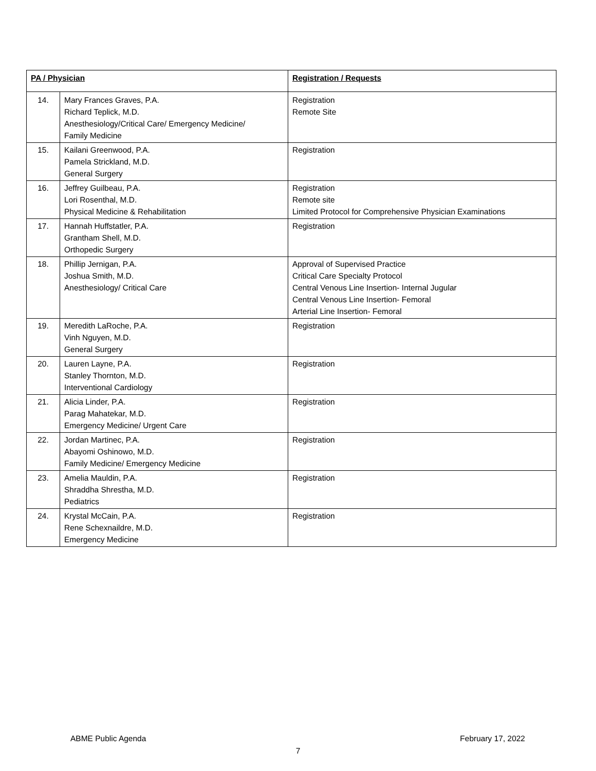| PA / Physician | | Registration / Requests |
| --- | --- | --- |
| 14. | Mary Frances Graves, P.A. Richard Teplick, M.D. Anesthesiology/Critical Care/ Emergency Medicine/ Family Medicine | Registration Remote Site |
| 15. | Kailani Greenwood, P.A. Pamela Strickland, M.D. General Surgery | Registration |
| 16. | Jeffrey Guilbeau, P.A. Lori Rosenthal, M.D. Physical Medicine & Rehabilitation | Registration Remote site Limited Protocol for Comprehensive Physician Examinations |
| 17. | Hannah Huffstatler, P.A. Grantham Shell, M.D. Orthopedic Surgery | Registration |
| 18. | Phillip Jernigan, P.A. Joshua Smith, M.D. Anesthesiology/ Critical Care | Approval of Supervised Practice Critical Care Specialty Protocol Central Venous Line Insertion- Internal Jugular Central Venous Line Insertion- Femoral Arterial Line Insertion- Femoral |
| 19. | Meredith LaRoche, P.A. Vinh Nguyen, M.D. General Surgery | Registration |
| 20. | Lauren Layne, P.A. Stanley Thornton, M.D. Interventional Cardiology | Registration |
| 21. | Alicia Linder, P.A. Parag Mahatekar, M.D. Emergency Medicine/ Urgent Care | Registration |
| 22. | Jordan Martinec, P.A. Abayomi Oshinowo, M.D. Family Medicine/ Emergency Medicine | Registration |
| 23. | Amelia Mauldin, P.A. Shraddha Shrestha, M.D. Pediatrics | Registration |
| 24. | Krystal McCain, P.A. Rene Schexnaildre, M.D. Emergency Medicine | Registration |
ABME Public Agenda February 17, 2022
7